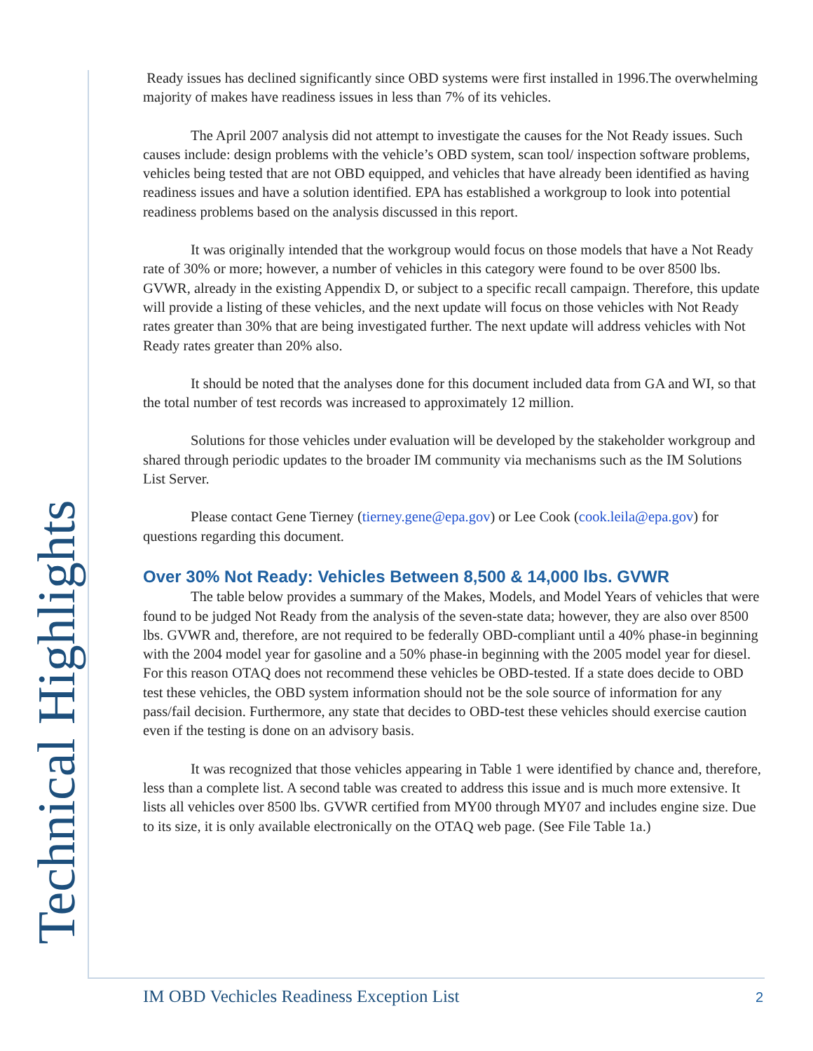Technical Highlights
Ready issues has declined significantly since OBD systems were first installed in 1996.The overwhelming majority of makes have readiness issues in less than 7% of its vehicles.
The April 2007 analysis did not attempt to investigate the causes for the Not Ready issues. Such causes include: design problems with the vehicle’s OBD system, scan tool/ inspection software problems, vehicles being tested that are not OBD equipped, and vehicles that have already been identified as having readiness issues and have a solution identified. EPA has established a workgroup to look into potential readiness problems based on the analysis discussed in this report.
It was originally intended that the workgroup would focus on those models that have a Not Ready rate of 30% or more; however, a number of vehicles in this category were found to be over 8500 lbs. GVWR, already in the existing Appendix D, or subject to a specific recall campaign. Therefore, this update will provide a listing of these vehicles, and the next update will focus on those vehicles with Not Ready rates greater than 30% that are being investigated further. The next update will address vehicles with Not Ready rates greater than 20% also.
It should be noted that the analyses done for this document included data from GA and WI, so that the total number of test records was increased to approximately 12 million.
Solutions for those vehicles under evaluation will be developed by the stakeholder workgroup and shared through periodic updates to the broader IM community via mechanisms such as the IM Solutions List Server.
Please contact Gene Tierney (tierney.gene@epa.gov) or Lee Cook (cook.leila@epa.gov) for questions regarding this document.
Over 30% Not Ready: Vehicles Between 8,500 & 14,000 lbs. GVWR
The table below provides a summary of the Makes, Models, and Model Years of vehicles that were found to be judged Not Ready from the analysis of the seven-state data; however, they are also over 8500 lbs. GVWR and, therefore, are not required to be federally OBD-compliant until a 40% phase-in beginning with the 2004 model year for gasoline and a 50% phase-in beginning with the 2005 model year for diesel. For this reason OTAQ does not recommend these vehicles be OBD-tested. If a state does decide to OBD test these vehicles, the OBD system information should not be the sole source of information for any pass/fail decision. Furthermore, any state that decides to OBD-test these vehicles should exercise caution even if the testing is done on an advisory basis.
It was recognized that those vehicles appearing in Table 1 were identified by chance and, therefore, less than a complete list. A second table was created to address this issue and is much more extensive. It lists all vehicles over 8500 lbs. GVWR certified from MY00 through MY07 and includes engine size. Due to its size, it is only available electronically on the OTAQ web page. (See File Table 1a.)
IM OBD Vechicles Readiness Exception List
2